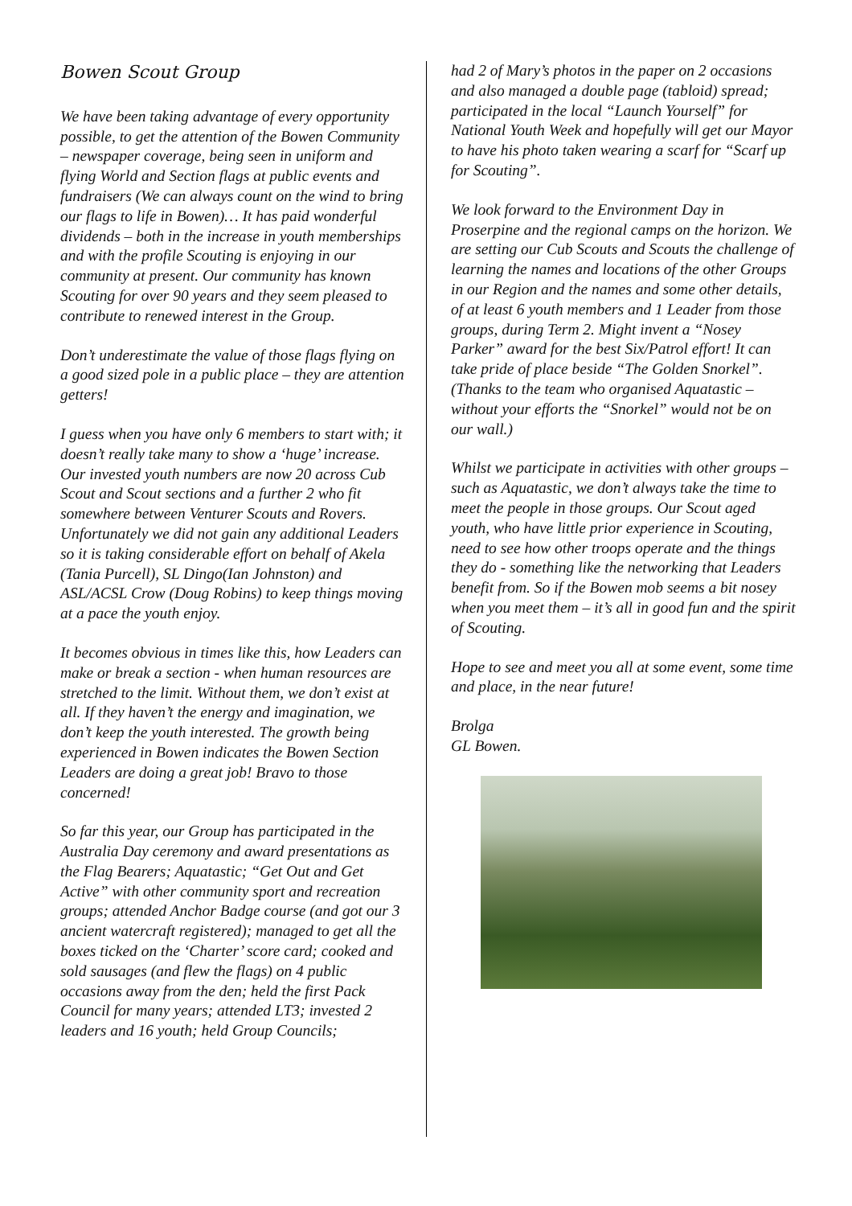Bowen Scout Group
We have been taking advantage of every opportunity possible, to get the attention of the Bowen Community – newspaper coverage, being seen in uniform and flying World and Section flags at public events and fundraisers (We can always count on the wind to bring our flags to life in Bowen)… It has paid wonderful dividends – both in the increase in youth memberships and with the profile Scouting is enjoying in our community at present. Our community has known Scouting for over 90 years and they seem pleased to contribute to renewed interest in the Group.
Don’t underestimate the value of those flags flying on a good sized pole in a public place – they are attention getters!
I guess when you have only 6 members to start with; it doesn’t really take many to show a ‘huge’ increase. Our invested youth numbers are now 20 across Cub Scout and Scout sections and a further 2 who fit somewhere between Venturer Scouts and Rovers. Unfortunately we did not gain any additional Leaders so it is taking considerable effort on behalf of Akela (Tania Purcell), SL Dingo(Ian Johnston) and ASL/ACSL Crow (Doug Robins) to keep things moving at a pace the youth enjoy.
It becomes obvious in times like this, how Leaders can make or break a section - when human resources are stretched to the limit. Without them, we don’t exist at all. If they haven’t the energy and imagination, we don’t keep the youth interested. The growth being experienced in Bowen indicates the Bowen Section Leaders are doing a great job! Bravo to those concerned!
So far this year, our Group has participated in the Australia Day ceremony and award presentations as the Flag Bearers; Aquatastic; “Get Out and Get Active” with other community sport and recreation groups; attended Anchor Badge course (and got our 3 ancient watercraft registered); managed to get all the boxes ticked on the ‘Charter’ score card; cooked and sold sausages (and flew the flags) on 4 public occasions away from the den; held the first Pack Council for many years; attended LT3; invested 2 leaders and 16 youth; held Group Councils;
had 2 of Mary’s photos in the paper on 2 occasions and also managed a double page (tabloid) spread; participated in the local “Launch Yourself” for National Youth Week and hopefully will get our Mayor to have his photo taken wearing a scarf for “Scarf up for Scouting”.
We look forward to the Environment Day in Proserpine and the regional camps on the horizon. We are setting our Cub Scouts and Scouts the challenge of learning the names and locations of the other Groups in our Region and the names and some other details, of at least 6 youth members and 1 Leader from those groups, during Term 2. Might invent a “Nosey Parker” award for the best Six/Patrol effort! It can take pride of place beside “The Golden Snorkel”. (Thanks to the team who organised Aquatastic – without your efforts the “Snorkel” would not be on our wall.)
Whilst we participate in activities with other groups – such as Aquatastic, we don’t always take the time to meet the people in those groups. Our Scout aged youth, who have little prior experience in Scouting, need to see how other troops operate and the things they do - something like the networking that Leaders benefit from. So if the Bowen mob seems a bit nosey when you meet them – it’s all in good fun and the spirit of Scouting.
Hope to see and meet you all at some event, some time and place, in the near future!
Brolga
GL Bowen.